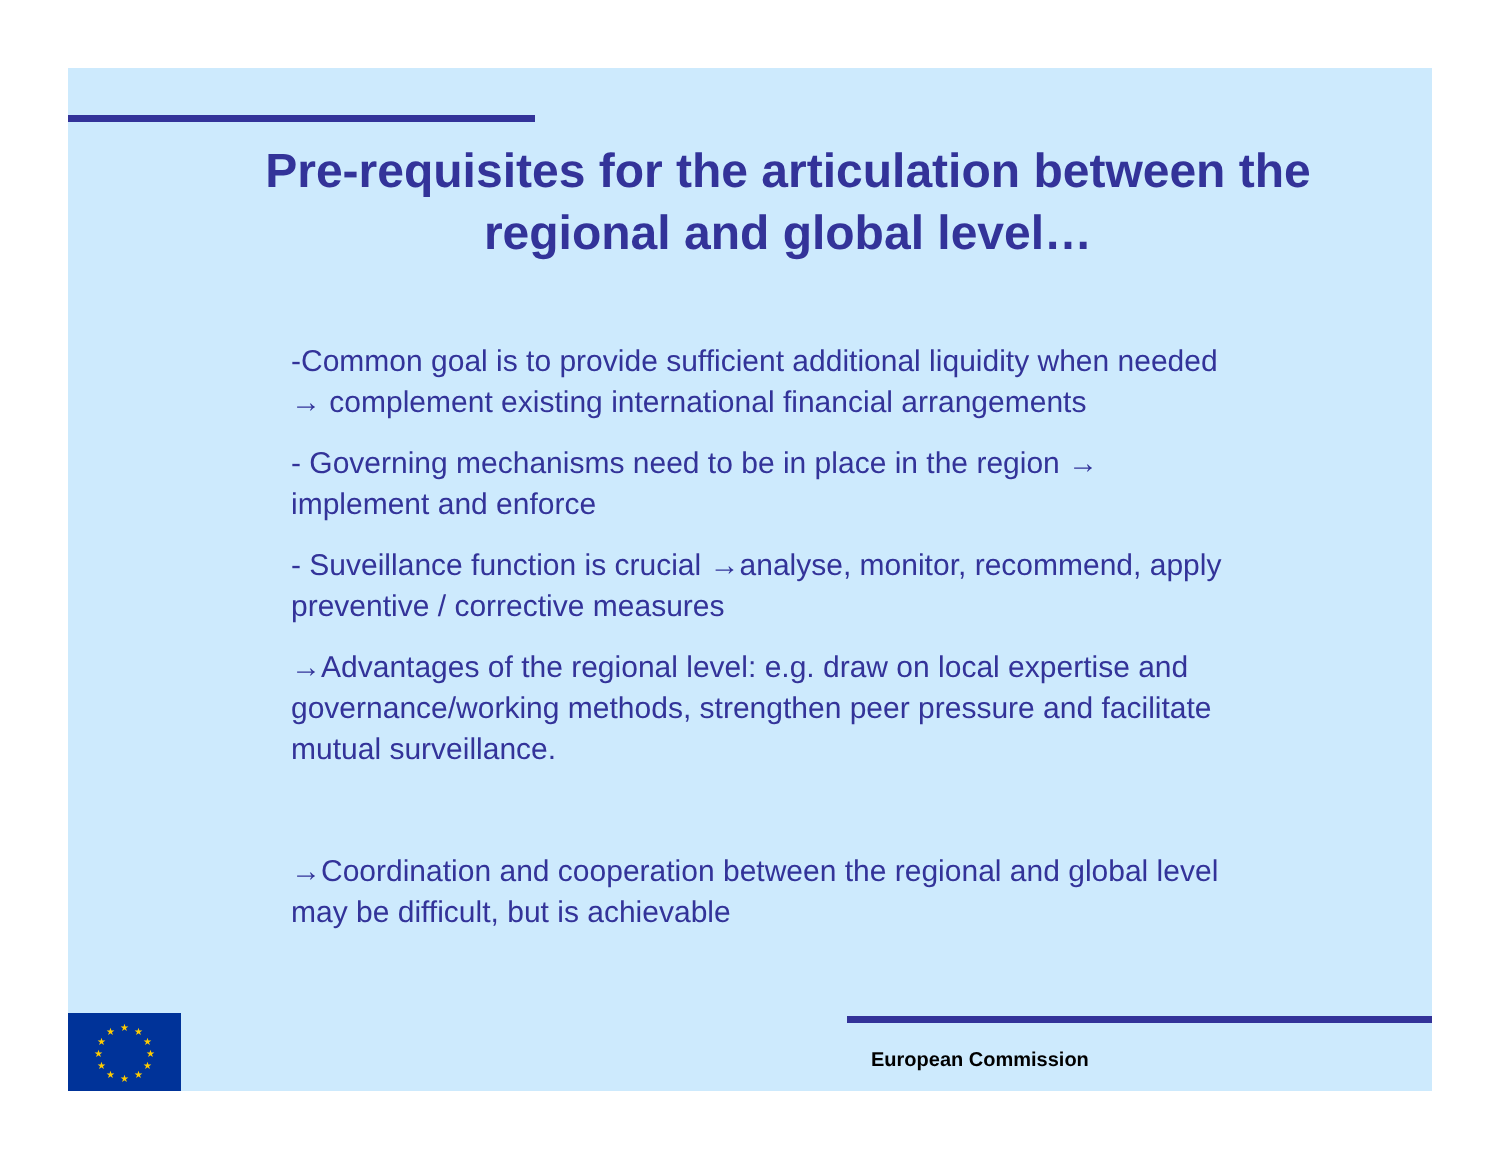Pre-requisites for the articulation between the regional and global level…
-Common goal is to provide sufficient additional liquidity when needed → complement existing international financial arrangements
- Governing mechanisms need to be in place in the region → implement and enforce
- Suveillance function is crucial →analyse, monitor, recommend, apply preventive / corrective measures
→Advantages of the regional level: e.g. draw on local expertise and governance/working methods, strengthen peer pressure and facilitate mutual surveillance.
→Coordination and cooperation between the regional and global level may be difficult, but is achievable
★
★
★
★
★
★
★
★
★
★
★
★
European Commission